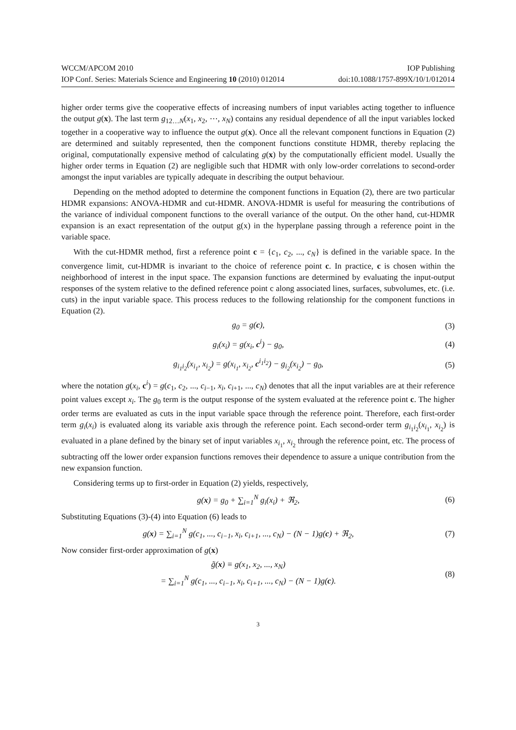WCCM/APCOM 2010 IOP Publishing
IOP Conf. Series: Materials Science and Engineering 10 (2010) 012014 doi:10.1088/1757-899X/10/1/012014
higher order terms give the cooperative effects of increasing numbers of input variables acting together to influence the output g(x). The last term g<sub>12…N</sub>(x<sub>1</sub>, x<sub>2</sub>, ⋯, x<sub>N</sub>) contains any residual dependence of all the input variables locked together in a cooperative way to influence the output g(x). Once all the relevant component functions in Equation (2) are determined and suitably represented, then the component functions constitute HDMR, thereby replacing the original, computationally expensive method of calculating g(x) by the computationally efficient model. Usually the higher order terms in Equation (2) are negligible such that HDMR with only low-order correlations to second-order amongst the input variables are typically adequate in describing the output behaviour.
Depending on the method adopted to determine the component functions in Equation (2), there are two particular HDMR expansions: ANOVA-HDMR and cut-HDMR. ANOVA-HDMR is useful for measuring the contributions of the variance of individual component functions to the overall variance of the output. On the other hand, cut-HDMR expansion is an exact representation of the output g(x) in the hyperplane passing through a reference point in the variable space.
With the cut-HDMR method, first a reference point c = {c<sub>1</sub>, c<sub>2</sub>, ..., c<sub>N</sub>} is defined in the variable space. In the convergence limit, cut-HDMR is invariant to the choice of reference point c. In practice, c is chosen within the neighborhood of interest in the input space. The expansion functions are determined by evaluating the input-output responses of the system relative to the defined reference point c along associated lines, surfaces, subvolumes, etc. (i.e. cuts) in the input variable space. This process reduces to the following relationship for the component functions in Equation (2).
g<sub>0</sub> = g(c), (3)
g<sub>i</sub>(x<sub>i</sub>) = g(x<sub>i</sub>, c<sup>i</sup>) − g<sub>0</sub>, (4)
g<sub>i<sub>1</sub>i<sub>2</sub></sub>(x<sub>i<sub>1</sub></sub>, x<sub>i<sub>2</sub></sub>) = g(x<sub>i<sub>1</sub></sub>, x<sub>i<sub>2</sub></sub>, c<sup>i<sub>1</sub>i<sub>2</sub></sup>) − g<sub>i<sub>2</sub></sub>(x<sub>i<sub>2</sub></sub>) − g<sub>0</sub>, (5)
where the notation g(x<sub>i</sub>, c<sup>i</sup>) = g(c<sub>1</sub>, c<sub>2</sub>, ..., c<sub>i−1</sub>, x<sub>i</sub>, c<sub>i+1</sub>, ..., c<sub>N</sub>) denotes that all the input variables are at their reference point values except x<sub>i</sub>. The g<sub>0</sub> term is the output response of the system evaluated at the reference point c. The higher order terms are evaluated as cuts in the input variable space through the reference point. Therefore, each first-order term g<sub>i</sub>(x<sub>i</sub>) is evaluated along its variable axis through the reference point. Each second-order term g<sub>i<sub>1</sub>i<sub>2</sub></sub>(x<sub>i<sub>1</sub></sub>, x<sub>i<sub>2</sub></sub>) is evaluated in a plane defined by the binary set of input variables x<sub>i<sub>1</sub></sub>, x<sub>i<sub>2</sub></sub> through the reference point, etc. The process of subtracting off the lower order expansion functions removes their dependence to assure a unique contribution from the new expansion function.
Considering terms up to first-order in Equation (2) yields, respectively,
g(x) = g<sub>0</sub> + ∑<sub>i=1</sub><sup>N</sup> g<sub>i</sub>(x<sub>i</sub>) + ℜ<sub>2</sub>, (6)
Substituting Equations (3)-(4) into Equation (6) leads to
g(x) = ∑<sub>i=1</sub><sup>N</sup> g(c<sub>1</sub>, ..., c<sub>i−1</sub>, x<sub>i</sub>, c<sub>i+1</sub>, ..., c<sub>N</sub>) − (N − 1)g(c) + ℜ<sub>2</sub>, (7)
Now consider first-order approximation of g(x)
g̃(x) ≡ g(x<sub>1</sub>, x<sub>2</sub>, ..., x<sub>N</sub>)
= ∑<sub>i=1</sub><sup>N</sup> g(c<sub>1</sub>, ..., c<sub>i−1</sub>, x<sub>i</sub>, c<sub>i+1</sub>, ..., c<sub>N</sub>) − (N − 1)g(c). (8)
3